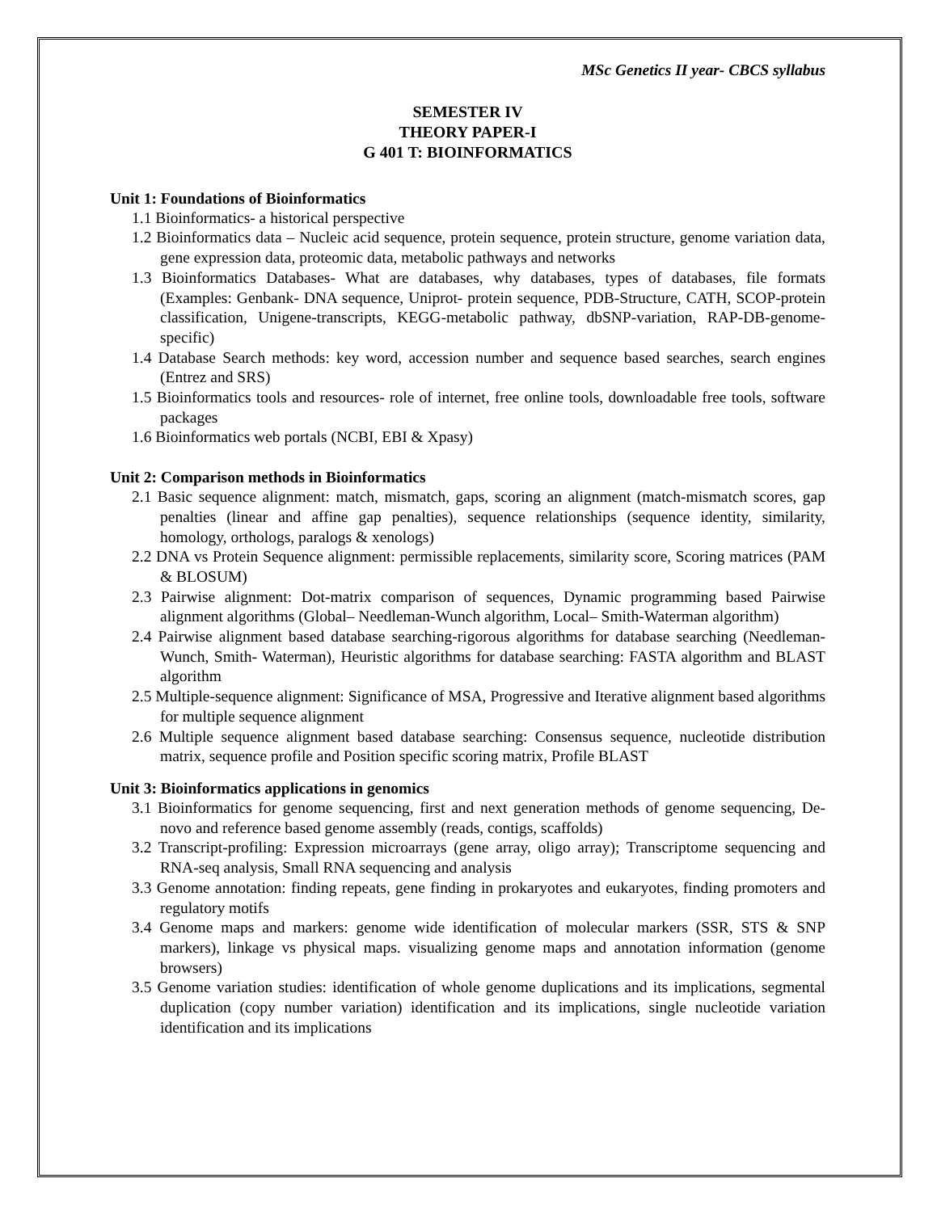MSc Genetics II year- CBCS syllabus
SEMESTER IV
THEORY PAPER-I
G 401 T: BIOINFORMATICS
Unit 1: Foundations of Bioinformatics
1.1 Bioinformatics- a historical perspective
1.2 Bioinformatics data – Nucleic acid sequence, protein sequence, protein structure, genome variation data, gene expression data, proteomic data, metabolic pathways and networks
1.3 Bioinformatics Databases- What are databases, why databases, types of databases, file formats (Examples: Genbank- DNA sequence, Uniprot- protein sequence, PDB-Structure, CATH, SCOP-protein classification, Unigene-transcripts, KEGG-metabolic pathway, dbSNP-variation, RAP-DB-genome-specific)
1.4 Database Search methods: key word, accession number and sequence based searches, search engines (Entrez and SRS)
1.5 Bioinformatics tools and resources- role of internet, free online tools, downloadable free tools, software packages
1.6 Bioinformatics web portals (NCBI, EBI & Xpasy)
Unit 2: Comparison methods in Bioinformatics
2.1 Basic sequence alignment: match, mismatch, gaps, scoring an alignment (match-mismatch scores, gap penalties (linear and affine gap penalties), sequence relationships (sequence identity, similarity, homology, orthologs, paralogs & xenologs)
2.2 DNA vs Protein Sequence alignment: permissible replacements, similarity score, Scoring matrices (PAM & BLOSUM)
2.3 Pairwise alignment: Dot-matrix comparison of sequences, Dynamic programming based Pairwise alignment algorithms (Global– Needleman-Wunch algorithm, Local– Smith-Waterman algorithm)
2.4 Pairwise alignment based database searching-rigorous algorithms for database searching (Needleman- Wunch, Smith- Waterman), Heuristic algorithms for database searching: FASTA algorithm and BLAST algorithm
2.5 Multiple-sequence alignment: Significance of MSA, Progressive and Iterative alignment based algorithms for multiple sequence alignment
2.6 Multiple sequence alignment based database searching: Consensus sequence, nucleotide distribution matrix, sequence profile and Position specific scoring matrix, Profile BLAST
Unit 3: Bioinformatics applications in genomics
3.1 Bioinformatics for genome sequencing, first and next generation methods of genome sequencing, De-novo and reference based genome assembly (reads, contigs, scaffolds)
3.2 Transcript-profiling: Expression microarrays (gene array, oligo array); Transcriptome sequencing and RNA-seq analysis, Small RNA sequencing and analysis
3.3 Genome annotation: finding repeats, gene finding in prokaryotes and eukaryotes, finding promoters and regulatory motifs
3.4 Genome maps and markers: genome wide identification of molecular markers (SSR, STS & SNP markers), linkage vs physical maps. visualizing genome maps and annotation information (genome browsers)
3.5 Genome variation studies: identification of whole genome duplications and its implications, segmental duplication (copy number variation) identification and its implications, single nucleotide variation identification and its implications